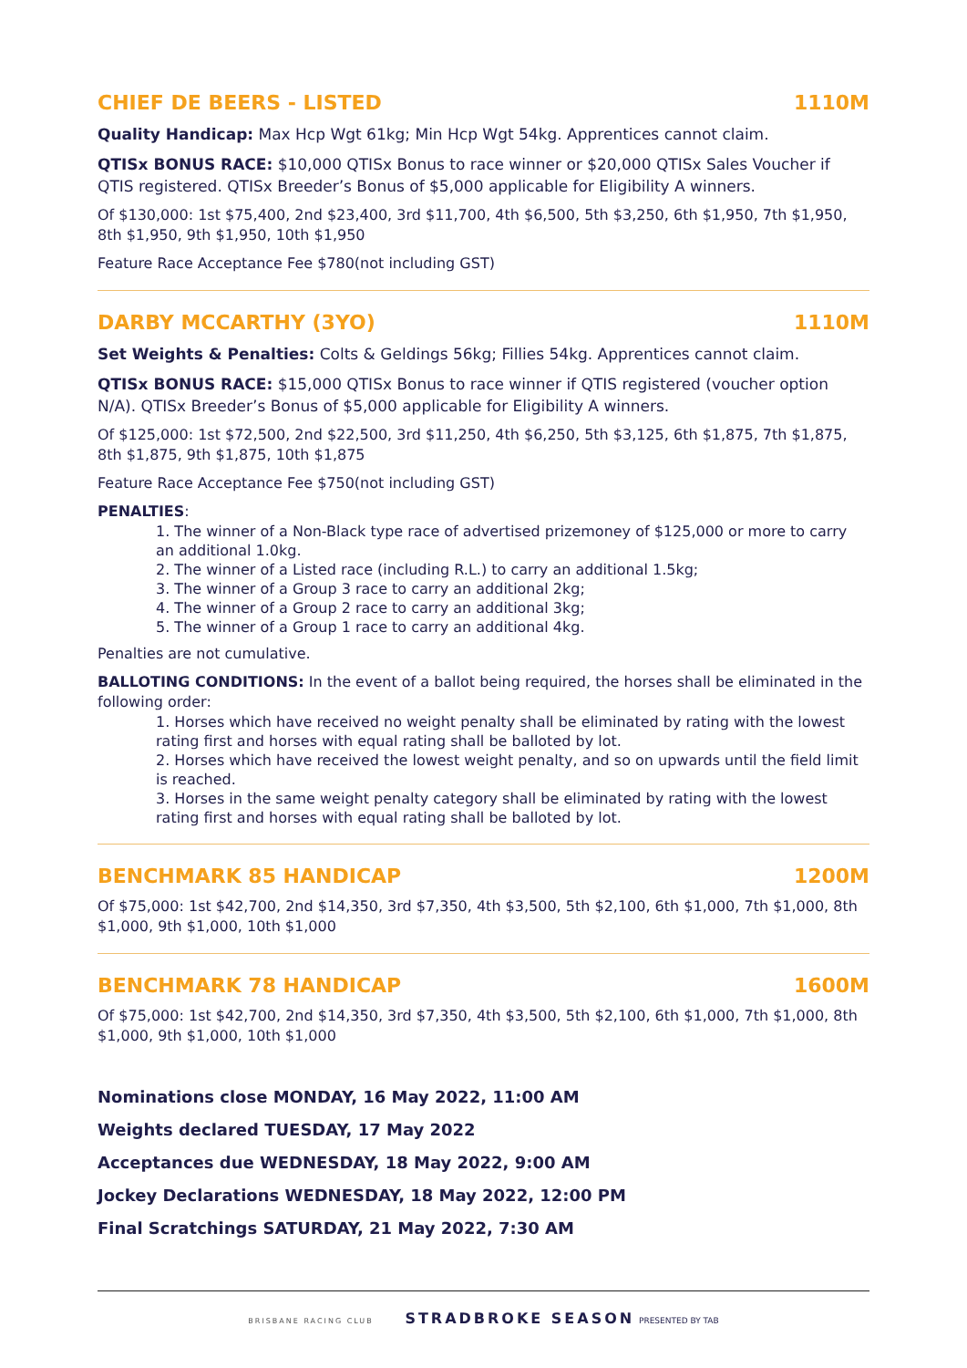CHIEF DE BEERS - LISTED 1110M
Quality Handicap: Max Hcp Wgt 61kg; Min Hcp Wgt 54kg. Apprentices cannot claim.
QTISx BONUS RACE: $10,000 QTISx Bonus to race winner or $20,000 QTISx Sales Voucher if QTIS registered. QTISx Breeder’s Bonus of $5,000 applicable for Eligibility A winners.
Of $130,000: 1st $75,400, 2nd $23,400, 3rd $11,700, 4th $6,500, 5th $3,250, 6th $1,950, 7th $1,950, 8th $1,950, 9th $1,950, 10th $1,950
Feature Race Acceptance Fee $780(not including GST)
DARBY MCCARTHY (3YO) 1110M
Set Weights & Penalties: Colts & Geldings 56kg; Fillies 54kg. Apprentices cannot claim.
QTISx BONUS RACE: $15,000 QTISx Bonus to race winner if QTIS registered (voucher option N/A). QTISx Breeder’s Bonus of $5,000 applicable for Eligibility A winners.
Of $125,000: 1st $72,500, 2nd $22,500, 3rd $11,250, 4th $6,250, 5th $3,125, 6th $1,875, 7th $1,875, 8th $1,875, 9th $1,875, 10th $1,875
Feature Race Acceptance Fee $750(not including GST)
PENALTIES:
1. The winner of a Non-Black type race of advertised prizemoney of $125,000 or more to carry an additional 1.0kg.
2. The winner of a Listed race (including R.L.) to carry an additional 1.5kg;
3. The winner of a Group 3 race to carry an additional 2kg;
4. The winner of a Group 2 race to carry an additional 3kg;
5. The winner of a Group 1 race to carry an additional 4kg.
Penalties are not cumulative.
BALLOTING CONDITIONS: In the event of a ballot being required, the horses shall be eliminated in the following order:
1. Horses which have received no weight penalty shall be eliminated by rating with the lowest rating first and horses with equal rating shall be balloted by lot.
2. Horses which have received the lowest weight penalty, and so on upwards until the field limit is reached.
3. Horses in the same weight penalty category shall be eliminated by rating with the lowest rating first and horses with equal rating shall be balloted by lot.
BENCHMARK 85 HANDICAP 1200M
Of $75,000: 1st $42,700, 2nd $14,350, 3rd $7,350, 4th $3,500, 5th $2,100, 6th $1,000, 7th $1,000, 8th $1,000, 9th $1,000, 10th $1,000
BENCHMARK 78 HANDICAP 1600M
Of $75,000: 1st $42,700, 2nd $14,350, 3rd $7,350, 4th $3,500, 5th $2,100, 6th $1,000, 7th $1,000, 8th $1,000, 9th $1,000, 10th $1,000
Nominations close MONDAY, 16 May 2022, 11:00 AM
Weights declared TUESDAY, 17 May 2022
Acceptances due WEDNESDAY, 18 May 2022, 9:00 AM
Jockey Declarations WEDNESDAY, 18 May 2022, 12:00 PM
Final Scratchings SATURDAY, 21 May 2022, 7:30 AM
BRISBANE RACING CLUB STRADBROKE SEASON PRESENTED BY TAB